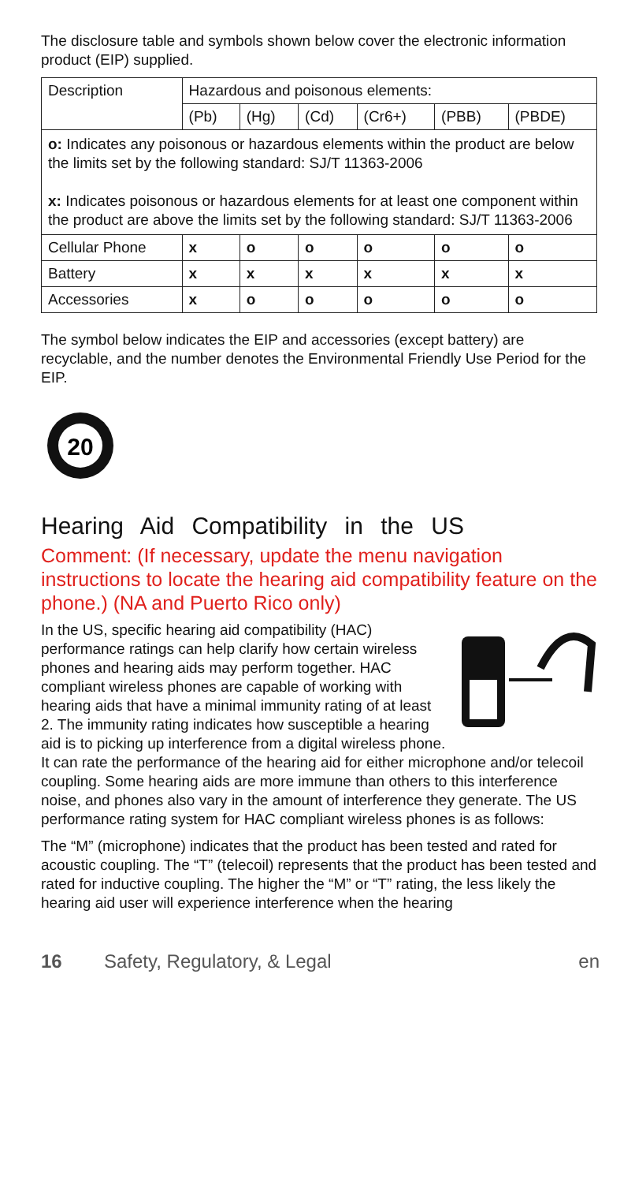The disclosure table and symbols shown below cover the electronic information product (EIP) supplied.
| Description | Hazardous and poisonous elements: | | | | | |
| --- | --- | --- | --- | --- | --- | --- |
| | (Pb) | (Hg) | (Cd) | (Cr6+) | (PBB) | (PBDE) |
| o: Indicates any poisonous or hazardous elements within the product are below the limits set by the following standard: SJ/T 11363-2006 x: Indicates poisonous or hazardous elements for at least one component within the product are above the limits set by the following standard: SJ/T 11363-2006 | | | | | | |
| Cellular Phone | x | o | o | o | o | o |
| Battery | x | x | x | x | x | x |
| Accessories | x | o | o | o | o | o |
The symbol below indicates the EIP and accessories (except battery) are recyclable, and the number denotes the Environmental Friendly Use Period for the EIP.
20
Hearing Aid Compatibility in the US
Comment: (If necessary, update the menu navigation instructions to locate the hearing aid compatibility feature on the phone.) (NA and Puerto Rico only)
In the US, specific hearing aid compatibility (HAC) performance ratings can help clarify how certain wireless phones and hearing aids may perform together. HAC compliant wireless phones are capable of working with hearing aids that have a minimal immunity rating of at least 2. The immunity rating indicates how susceptible a hearing aid is to picking up interference from a digital wireless phone. It can rate the performance of the hearing aid for either microphone and/or telecoil coupling. Some hearing aids are more immune than others to this interference noise, and phones also vary in the amount of interference they generate. The US performance rating system for HAC compliant wireless phones is as follows:
The “M” (microphone) indicates that the product has been tested and rated for acoustic coupling. The “T” (telecoil) represents that the product has been tested and rated for inductive coupling. The higher the “M” or “T” rating, the less likely the hearing aid user will experience interference when the hearing
16 Safety, Regulatory, & Legal en